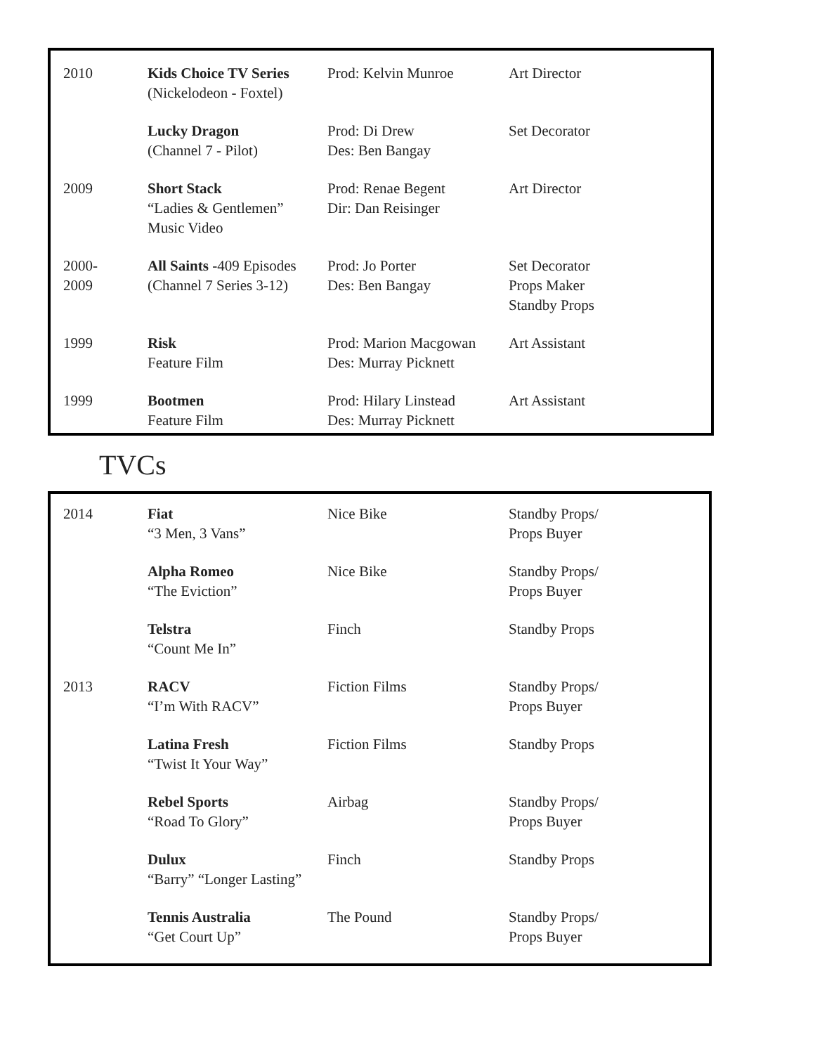| 2010 | Kids Choice TV Series (Nickelodeon - Foxtel) | Prod: Kelvin Munroe | Art Director |
| | Lucky Dragon (Channel 7 - Pilot) | Prod: Di Drew Des: Ben Bangay | Set Decorator |
| 2009 | Short Stack “Ladies & Gentlemen” Music Video | Prod: Renae Begent Dir: Dan Reisinger | Art Director |
| 2000- 2009 | All Saints -409 Episodes (Channel 7 Series 3-12) | Prod: Jo Porter Des: Ben Bangay | Set Decorator Props Maker Standby Props |
| 1999 | Risk Feature Film | Prod: Marion Macgowan Des: Murray Picknett | Art Assistant |
| 1999 | Bootmen Feature Film | Prod: Hilary Linstead Des: Murray Picknett | Art Assistant |
TVCs
| 2014 | Fiat “3 Men, 3 Vans” | Nice Bike | Standby Props/ Props Buyer |
| | Alpha Romeo “The Eviction” | Nice Bike | Standby Props/ Props Buyer |
| | Telstra “Count Me In” | Finch | Standby Props |
| 2013 | RACV “I’m With RACV” | Fiction Films | Standby Props/ Props Buyer |
| | Latina Fresh “Twist It Your Way” | Fiction Films | Standby Props |
| | Rebel Sports “Road To Glory” | Airbag | Standby Props/ Props Buyer |
| | Dulux “Barry” “Longer Lasting” | Finch | Standby Props |
| | Tennis Australia “Get Court Up” | The Pound | Standby Props/ Props Buyer |